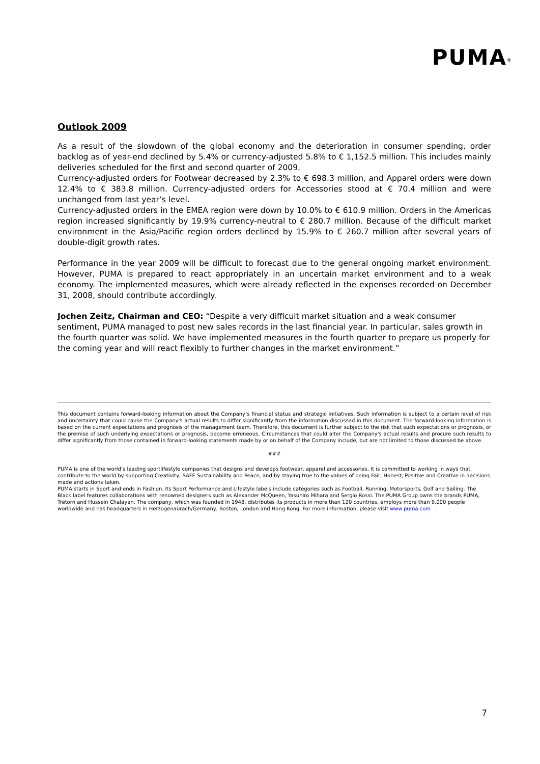PUMA<sup>®</sup>
Outlook 2009
As a result of the slowdown of the global economy and the deterioration in consumer spending, order backlog as of year-end declined by 5.4% or currency-adjusted 5.8% to € 1,152.5 million. This includes mainly deliveries scheduled for the first and second quarter of 2009.
Currency-adjusted orders for Footwear decreased by 2.3% to € 698.3 million, and Apparel orders were down 12.4% to € 383.8 million. Currency-adjusted orders for Accessories stood at € 70.4 million and were unchanged from last year’s level.
Currency-adjusted orders in the EMEA region were down by 10.0% to € 610.9 million. Orders in the Americas region increased significantly by 19.9% currency-neutral to € 280.7 million. Because of the difficult market environment in the Asia/Pacific region orders declined by 15.9% to € 260.7 million after several years of double-digit growth rates.
Performance in the year 2009 will be difficult to forecast due to the general ongoing market environment. However, PUMA is prepared to react appropriately in an uncertain market environment and to a weak economy. The implemented measures, which were already reflected in the expenses recorded on December 31, 2008, should contribute accordingly.
Jochen Zeitz, Chairman and CEO: “Despite a very difficult market situation and a weak consumer sentiment, PUMA managed to post new sales records in the last financial year. In particular, sales growth in the fourth quarter was solid. We have implemented measures in the fourth quarter to prepare us properly for the coming year and will react flexibly to further changes in the market environment.”
This document contains forward-looking information about the Company’s financial status and strategic initiatives. Such information is subject to a certain level of risk and uncertainty that could cause the Company's actual results to differ significantly from the information discussed in this document. The forward-looking information is based on the current expectations and prognosis of the management team. Therefore, this document is further subject to the risk that such expectations or prognosis, or the premise of such underlying expectations or prognosis, become erroneous. Circumstances that could alter the Company's actual results and procure such results to differ significantly from those contained in forward-looking statements made by or on behalf of the Company include, but are not limited to those discussed be above.
###
PUMA is one of the world’s leading sportlifestyle companies that designs and develops footwear, apparel and accessories. It is committed to working in ways that contribute to the world by supporting Creativity, SAFE Sustainability and Peace, and by staying true to the values of being Fair, Honest, Positive and Creative in decisions made and actions taken.
PUMA starts in Sport and ends in Fashion. Its Sport Performance and Lifestyle labels include categories such as Football, Running, Motorsports, Golf and Sailing. The Black label features collaborations with renowned designers such as Alexander McQueen, Yasuhiro Mihara and Sergio Rossi. The PUMA Group owns the brands PUMA, Tretorn and Hussein Chalayan. The company, which was founded in 1948, distributes its products in more than 120 countries, employs more than 9,000 people worldwide and has headquarters in Herzogenaurach/Germany, Boston, London and Hong Kong. For more information, please visit www.puma.com
7